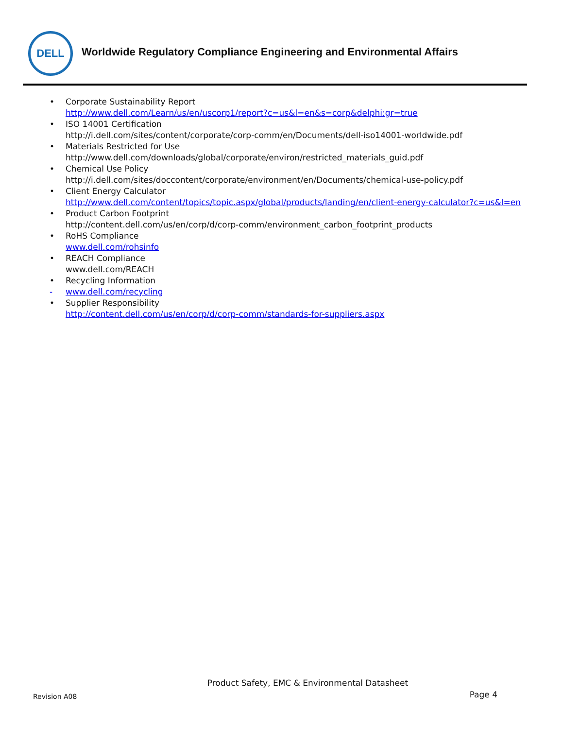DELL
Worldwide Regulatory Compliance Engineering and Environmental Affairs
• Corporate Sustainability Report
http://www.dell.com/Learn/us/en/uscorp1/report?c=us&l=en&s=corp&delphi:gr=true
• ISO 14001 Certification
http://i.dell.com/sites/content/corporate/corp-comm/en/Documents/dell-iso14001-worldwide.pdf
• Materials Restricted for Use
http://www.dell.com/downloads/global/corporate/environ/restricted_materials_guid.pdf
• Chemical Use Policy
http://i.dell.com/sites/doccontent/corporate/environment/en/Documents/chemical-use-policy.pdf
• Client Energy Calculator
http://www.dell.com/content/topics/topic.aspx/global/products/landing/en/client-energy-calculator?c=us&l=en
• Product Carbon Footprint
http://content.dell.com/us/en/corp/d/corp-comm/environment_carbon_footprint_products
• RoHS Compliance
www.dell.com/rohsinfo
• REACH Compliance
www.dell.com/REACH
• Recycling Information
- www.dell.com/recycling
• Supplier Responsibility
http://content.dell.com/us/en/corp/d/corp-comm/standards-for-suppliers.aspx
Product Safety, EMC & Environmental Datasheet
Revision A08 Page 4